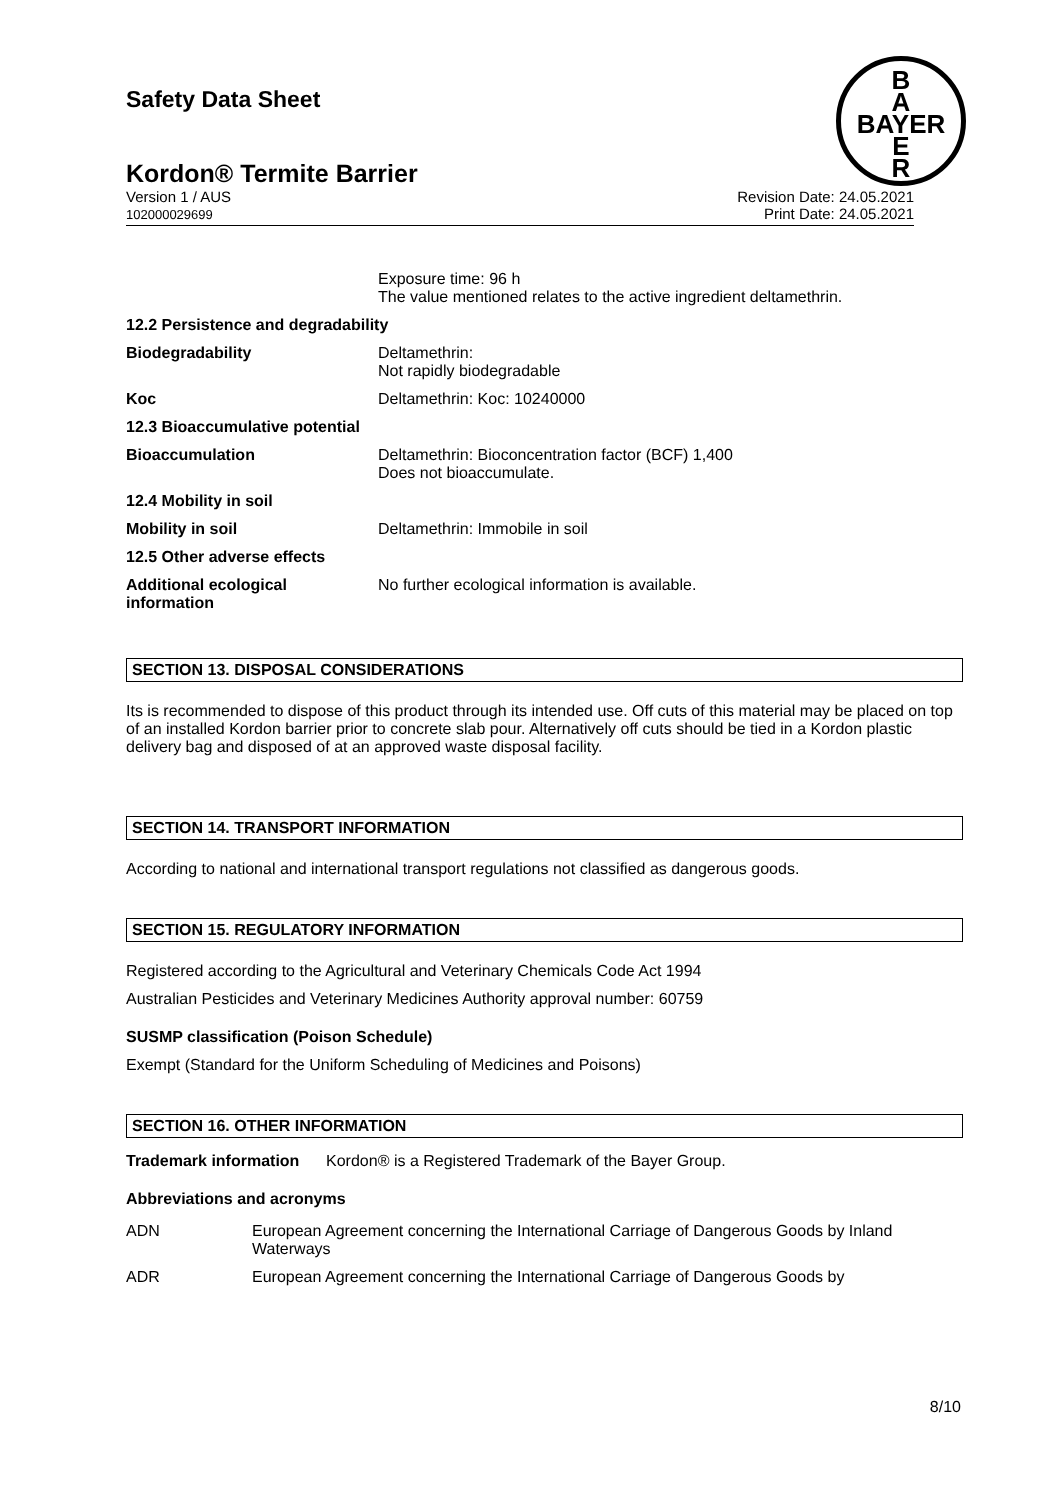B
A
BAYER
E
R
Safety Data Sheet
Kordon® Termite Barrier
Version 1 / AUS
102000029699
Revision Date: 24.05.2021
Print Date: 24.05.2021
| | Exposure time: 96 h The value mentioned relates to the active ingredient deltamethrin. |
| 12.2 Persistence and degradability | |
| Biodegradability | Deltamethrin: Not rapidly biodegradable |
| Koc | Deltamethrin: Koc: 10240000 |
| 12.3 Bioaccumulative potential | |
| Bioaccumulation | Deltamethrin: Bioconcentration factor (BCF) 1,400 Does not bioaccumulate. |
| 12.4 Mobility in soil | |
| Mobility in soil | Deltamethrin: Immobile in soil |
| 12.5 Other adverse effects | |
| Additional ecological information | No further ecological information is available. |
SECTION 13. DISPOSAL CONSIDERATIONS
Its is recommended to dispose of this product through its intended use. Off cuts of this material may be placed on top of an installed Kordon barrier prior to concrete slab pour. Alternatively off cuts should be tied in a Kordon plastic delivery bag and disposed of at an approved waste disposal facility.
SECTION 14. TRANSPORT INFORMATION
According to national and international transport regulations not classified as dangerous goods.
SECTION 15. REGULATORY INFORMATION
Registered according to the Agricultural and Veterinary Chemicals Code Act 1994
Australian Pesticides and Veterinary Medicines Authority approval number: 60759
SUSMP classification (Poison Schedule)
Exempt (Standard for the Uniform Scheduling of Medicines and Poisons)
SECTION 16. OTHER INFORMATION
Trademark information Kordon® is a Registered Trademark of the Bayer Group.
Abbreviations and acronyms
| ADN | European Agreement concerning the International Carriage of Dangerous Goods by Inland Waterways |
| ADR | European Agreement concerning the International Carriage of Dangerous Goods by |
8/10